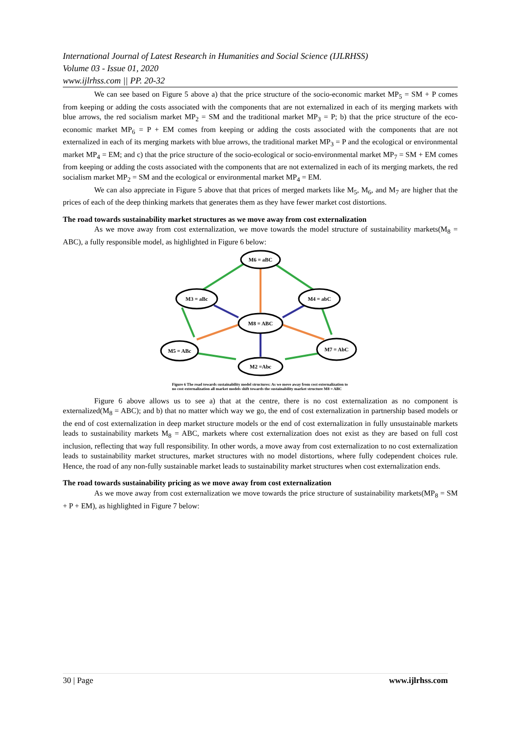International Journal of Latest Research in Humanities and Social Science (IJLRHSS)
Volume 03 - Issue 01, 2020
www.ijlrhss.com || PP. 20-32
We can see based on Figure 5 above a) that the price structure of the socio-economic market MP<sub>5</sub> = SM + P comes from keeping or adding the costs associated with the components that are not externalized in each of its merging markets with blue arrows, the red socialism market MP<sub>2</sub> = SM and the traditional market MP<sub>3</sub> = P; b) that the price structure of the eco-economic market MP<sub>6</sub> = P + EM comes from keeping or adding the costs associated with the components that are not externalized in each of its merging markets with blue arrows, the traditional market MP<sub>3</sub> = P and the ecological or environmental market MP<sub>4</sub> = EM; and c) that the price structure of the socio-ecological or socio-environmental market MP<sub>7</sub> = SM + EM comes from keeping or adding the costs associated with the components that are not externalized in each of its merging markets, the red socialism market MP<sub>2</sub> = SM and the ecological or environmental market MP<sub>4</sub> = EM.
We can also appreciate in Figure 5 above that that prices of merged markets like M<sub>5</sub>, M<sub>6</sub>, and M<sub>7</sub> are higher that the prices of each of the deep thinking markets that generates them as they have fewer market cost distortions.
The road towards sustainability market structures as we move away from cost externalization
As we move away from cost externalization, we move towards the model structure of sustainability markets(M<sub>8</sub> = ABC), a fully responsible model, as highlighted in Figure 6 below:
M6 = aBC
M3 = aBc
M4 = abC
M8 = ABC
M5 = ABc
M7 = AbC
M2 =Abc
Figure 6 The road towards sustainability model structures: As we move away from cost externalization to no cost externalization all market models shift towards the sustainability market structure M8 = ABC
Figure 6 above allows us to see a) that at the centre, there is no cost externalization as no component is externalized(M<sub>8</sub> = ABC); and b) that no matter which way we go, the end of cost externalization in partnership based models or the end of cost externalization in deep market structure models or the end of cost externalization in fully unsustainable markets leads to sustainability markets M<sub>8</sub> = ABC, markets where cost externalization does not exist as they are based on full cost inclusion, reflecting that way full responsibility. In other words, a move away from cost externalization to no cost externalization leads to sustainability market structures, market structures with no model distortions, where fully codependent choices rule. Hence, the road of any non-fully sustainable market leads to sustainability market structures when cost externalization ends.
The road towards sustainability pricing as we move away from cost externalization
As we move away from cost externalization we move towards the price structure of sustainability markets(MP<sub>8</sub> = SM + P + EM), as highlighted in Figure 7 below:
30 | Page www.ijlrhss.com